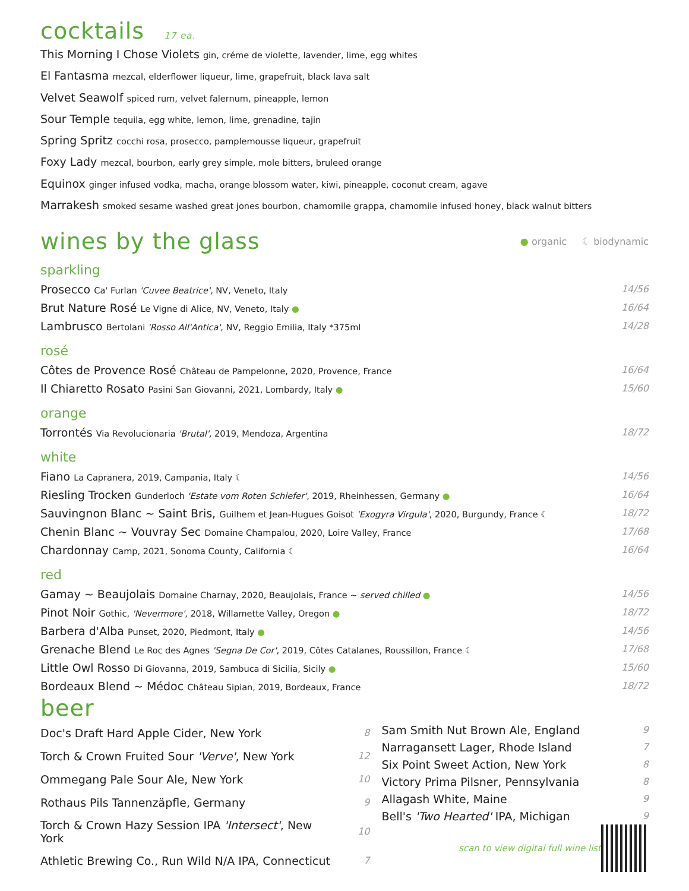cocktails 17 ea.
This Morning I Chose Violets gin, créme de violette, lavender, lime, egg whites
El Fantasma mezcal, elderflower liqueur, lime, grapefruit, black lava salt
Velvet Seawolf spiced rum, velvet falernum, pineapple, lemon
Sour Temple tequila, egg white, lemon, lime, grenadine, tajin
Spring Spritz cocchi rosa, prosecco, pamplemousse liqueur, grapefruit
Foxy Lady mezcal, bourbon, early grey simple, mole bitters, bruleed orange
Equinox ginger infused vodka, macha, orange blossom water, kiwi, pineapple, coconut cream, agave
Marrakesh smoked sesame washed great jones bourbon, chamomile grappa, chamomile infused honey, black walnut bitters
wines by the glass
● organic ☾ biodynamic
sparkling
| Prosecco Ca' Furlan 'Cuvee Beatrice', NV, Veneto, Italy | 14/56 |
| Brut Nature Rosé Le Vigne di Alice, NV, Veneto, Italy ● | 16/64 |
| Lambrusco Bertolani 'Rosso All'Antica' , NV, Reggio Emilia, Italy *375ml | 14/28 |
rosé
| Côtes de Provence Rosé Château de Pampelonne, 2020, Provence, France | 16/64 |
| Il Chiaretto Rosato Pasini San Giovanni, 2021, Lombardy, Italy ● | 15/60 |
orange
| Torrontés Via Revolucionaria 'Brutal', 2019, Mendoza, Argentina | 18/72 |
white
| Fiano La Capranera, 2019, Campania, Italy ☾ | 14/56 |
| Riesling Trocken Gunderloch 'Estate vom Roten Schiefer' , 2019, Rheinhessen, Germany ● | 16/64 |
| Sauvingnon Blanc ~ Saint Bris, Guilhem et Jean-Hugues Goisot 'Exogyra Virgula' , 2020, Burgundy, France ☾ | 18/72 |
| Chenin Blanc ~ Vouvray Sec Domaine Champalou, 2020, Loire Valley, France | 17/68 |
| Chardonnay Camp, 2021, Sonoma County, California ☾ | 16/64 |
red
| Gamay ~ Beaujolais Domaine Charnay, 2020, Beaujolais, France ~ served chilled ● | 14/56 |
| Pinot Noir Gothic, 'Nevermore' , 2018, Willamette Valley, Oregon ● | 18/72 |
| Barbera d'Alba Punset, 2020, Piedmont, Italy ● | 14/56 |
| Grenache Blend Le Roc des Agnes 'Segna De Cor' , 2019, Côtes Catalanes, Roussillon, France ☾ | 17/68 |
| Little Owl Rosso Di Giovanna, 2019, Sambuca di Sicilia, Sicily ● | 15/60 |
| Bordeaux Blend ~ Médoc Château Sipian, 2019, Bordeaux, France | 18/72 |
beer
| Doc's Draft Hard Apple Cider, New York | 8 |
| Torch & Crown Fruited Sour 'Verve' , New York | 12 |
| Ommegang Pale Sour Ale, New York | 10 |
| Rothaus Pils Tannenzäpfle, Germany | 9 |
| Torch & Crown Hazy Session IPA 'Intersect' , New York | 10 |
| Athletic Brewing Co., Run Wild N/A IPA, Connecticut | 7 |
| Sam Smith Nut Brown Ale, England | 9 |
| Narragansett Lager, Rhode Island | 7 |
| Six Point Sweet Action, New York | 8 |
| Victory Prima Pilsner, Pennsylvania | 8 |
| Allagash White, Maine | 9 |
| Bell's 'Two Hearted' IPA, Michigan | 9 |
| scan to view digital full wine list | |